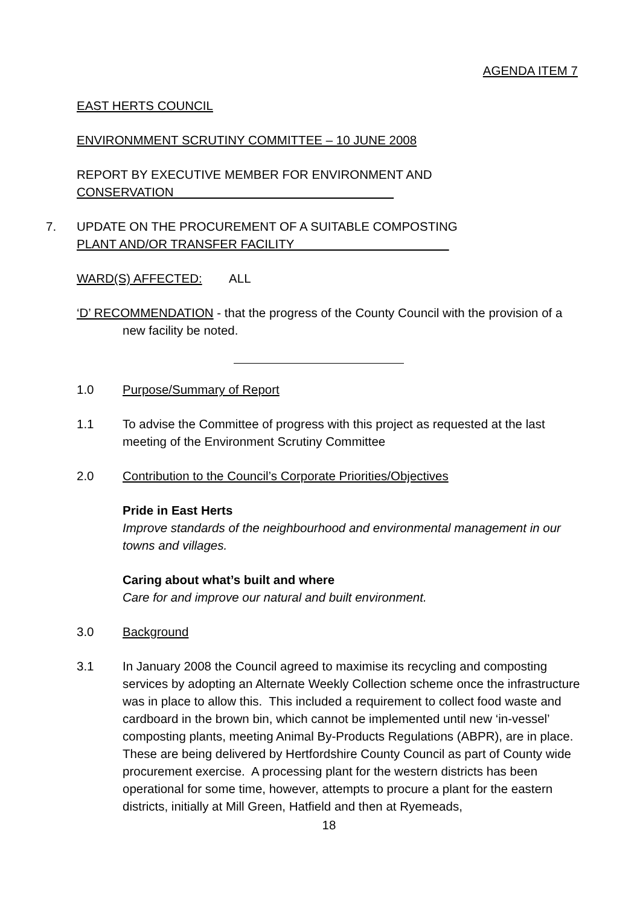AGENDA ITEM 7
EAST HERTS COUNCIL
ENVIRONMMENT SCRUTINY COMMITTEE – 10 JUNE 2008
REPORT BY EXECUTIVE MEMBER FOR ENVIRONMENT AND
CONSERVATION
7. UPDATE ON THE PROCUREMENT OF A SUITABLE COMPOSTING
PLANT AND/OR TRANSFER FACILITY
WARD(S) AFFECTED: ALL
‘D’ RECOMMENDATION - that the progress of the County Council with the provision of a new facility be noted.
1.0 Purpose/Summary of Report
1.1 To advise the Committee of progress with this project as requested at the last meeting of the Environment Scrutiny Committee
2.0 Contribution to the Council’s Corporate Priorities/Objectives
Pride in East Herts
Improve standards of the neighbourhood and environmental management in our towns and villages.
Caring about what’s built and where
Care for and improve our natural and built environment.
3.0 Background
3.1 In January 2008 the Council agreed to maximise its recycling and composting services by adopting an Alternate Weekly Collection scheme once the infrastructure was in place to allow this. This included a requirement to collect food waste and cardboard in the brown bin, which cannot be implemented until new ‘in-vessel’ composting plants, meeting Animal By-Products Regulations (ABPR), are in place. These are being delivered by Hertfordshire County Council as part of County wide procurement exercise. A processing plant for the western districts has been operational for some time, however, attempts to procure a plant for the eastern districts, initially at Mill Green, Hatfield and then at Ryemeads,
18